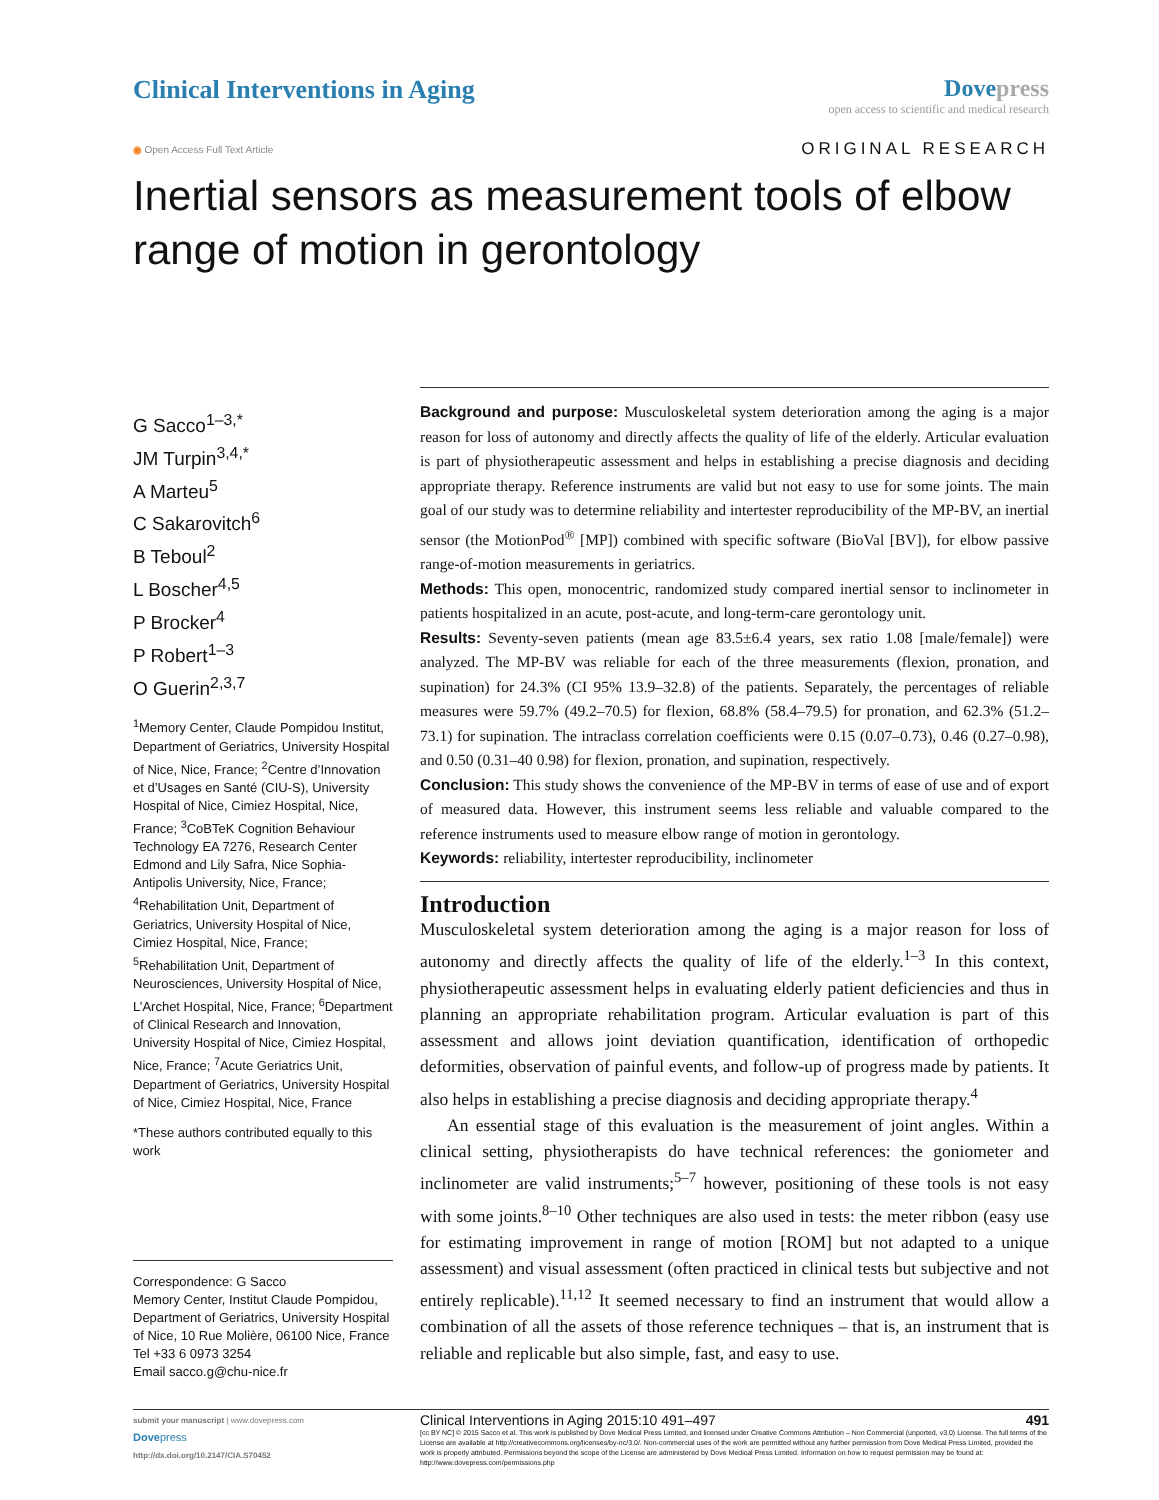Clinical Interventions in Aging
Dovepress
open access to scientific and medical research
◉ Open Access Full Text Article
ORIGINAL RESEARCH
Inertial sensors as measurement tools of elbow range of motion in gerontology
G Sacco<sup>1–3,*</sup>
JM Turpin<sup>3,4,*</sup>
A Marteu<sup>5</sup>
C Sakarovitch<sup>6</sup>
B Teboul<sup>2</sup>
L Boscher<sup>4,5</sup>
P Brocker<sup>4</sup>
P Robert<sup>1–3</sup>
O Guerin<sup>2,3,7</sup>
<sup>1</sup> Memory Center, Claude Pompidou Institut, Department of Geriatrics, University Hospital of Nice, Nice, France; <sup>2</sup>Centre d’Innovation et d’Usages en Santé (CIU-S), University Hospital of Nice, Cimiez Hospital, Nice, France; <sup>3</sup>CoBTeK Cognition Behaviour Technology EA 7276, Research Center Edmond and Lily Safra, Nice Sophia-Antipolis University, Nice, France; <sup>4</sup>Rehabilitation Unit, Department of Geriatrics, University Hospital of Nice, Cimiez Hospital, Nice, France; <sup>5</sup>Rehabilitation Unit, Department of Neurosciences, University Hospital of Nice, L’Archet Hospital, Nice, France; <sup>6</sup>Department of Clinical Research and Innovation, University Hospital of Nice, Cimiez Hospital, Nice, France; <sup>7</sup>Acute Geriatrics Unit, Department of Geriatrics, University Hospital of Nice, Cimiez Hospital, Nice, France
*These authors contributed equally to this work
Correspondence: G Sacco
Memory Center, Institut Claude Pompidou, Department of Geriatrics, University Hospital of Nice, 10 Rue Molière, 06100 Nice, France
Tel +33 6 0973 3254
Email sacco.g@chu-nice.fr
Background and purpose: Musculoskeletal system deterioration among the aging is a major reason for loss of autonomy and directly affects the quality of life of the elderly. Articular evaluation is part of physiotherapeutic assessment and helps in establishing a precise diagnosis and deciding appropriate therapy. Reference instruments are valid but not easy to use for some joints. The main goal of our study was to determine reliability and intertester reproducibility of the MP-BV, an inertial sensor (the MotionPod<sup>®</sup> [MP]) combined with specific software (BioVal [BV]), for elbow passive range-of-motion measurements in geriatrics.
Methods: This open, monocentric, randomized study compared inertial sensor to inclinometer in patients hospitalized in an acute, post-acute, and long-term-care gerontology unit.
Results: Seventy-seven patients (mean age 83.5±6.4 years, sex ratio 1.08 [male/female]) were analyzed. The MP-BV was reliable for each of the three measurements (flexion, pronation, and supination) for 24.3% (CI 95% 13.9–32.8) of the patients. Separately, the percentages of reliable measures were 59.7% (49.2–70.5) for flexion, 68.8% (58.4–79.5) for pronation, and 62.3% (51.2–73.1) for supination. The intraclass correlation coefficients were 0.15 (0.07–0.73), 0.46 (0.27–0.98), and 0.50 (0.31–40 0.98) for flexion, pronation, and supination, respectively.
Conclusion: This study shows the convenience of the MP-BV in terms of ease of use and of export of measured data. However, this instrument seems less reliable and valuable compared to the reference instruments used to measure elbow range of motion in gerontology.
Keywords: reliability, intertester reproducibility, inclinometer
Introduction
Musculoskeletal system deterioration among the aging is a major reason for loss of autonomy and directly affects the quality of life of the elderly.<sup>1–3</sup> In this context, physiotherapeutic assessment helps in evaluating elderly patient deficiencies and thus in planning an appropriate rehabilitation program. Articular evaluation is part of this assessment and allows joint deviation quantification, identification of orthopedic deformities, observation of painful events, and follow-up of progress made by patients. It also helps in establishing a precise diagnosis and deciding appropriate therapy.<sup>4</sup>
An essential stage of this evaluation is the measurement of joint angles. Within a clinical setting, physiotherapists do have technical references: the goniometer and inclinometer are valid instruments;<sup>5–7</sup> however, positioning of these tools is not easy with some joints.<sup>8–10</sup> Other techniques are also used in tests: the meter ribbon (easy use for estimating improvement in range of motion [ROM] but not adapted to a unique assessment) and visual assessment (often practiced in clinical tests but subjective and not entirely replicable).<sup>11,12</sup> It seemed necessary to find an instrument that would allow a combination of all the assets of those reference techniques – that is, an instrument that is reliable and replicable but also simple, fast, and easy to use.
submit your manuscript | www.dovepress.com
Dovepress
http://dx.doi.org/10.2147/CIA.S70452
Clinical Interventions in Aging 2015:10 491–497 491
[cc BY NC] © 2015 Sacco et al. This work is published by Dove Medical Press Limited, and licensed under Creative Commons Attribution – Non Commercial (unported, v3.0) License. The full terms of the License are available at http://creativecommons.org/licenses/by-nc/3.0/. Non-commercial uses of the work are permitted without any further permission from Dove Medical Press Limited, provided the work is properly attributed. Permissions beyond the scope of the License are administered by Dove Medical Press Limited. Information on how to request permission may be found at: http://www.dovepress.com/permissions.php